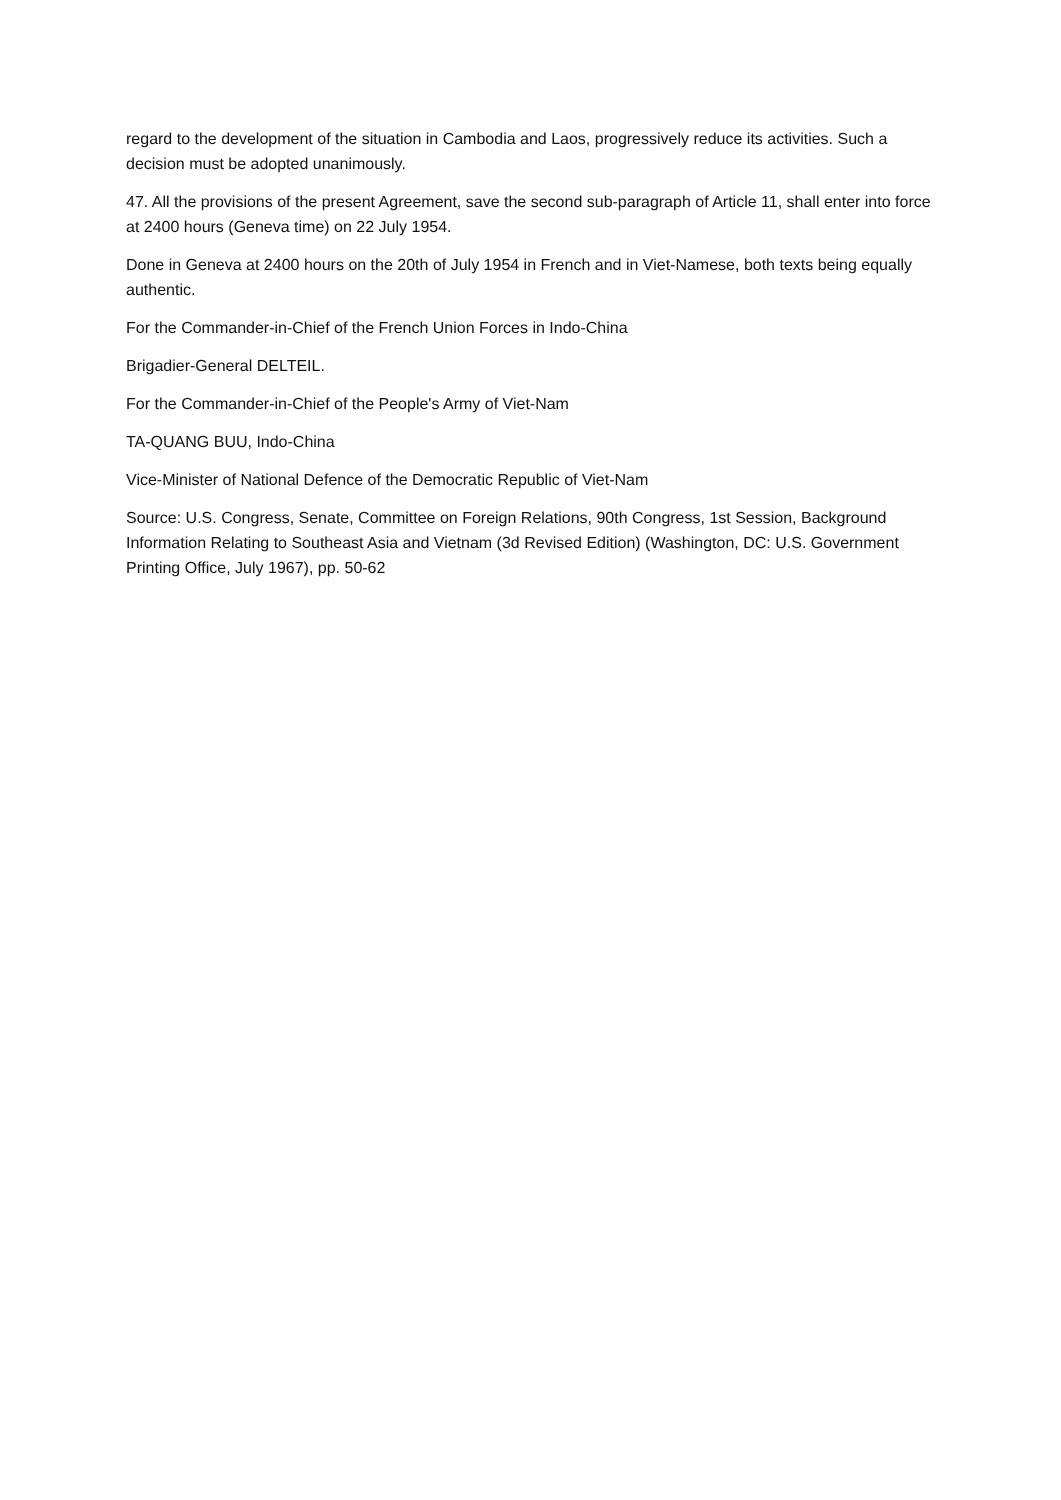regard to the development of the situation in Cambodia and Laos, progressively reduce its activities. Such a decision must be adopted unanimously.
47. All the provisions of the present Agreement, save the second sub-paragraph of Article 11, shall enter into force at 2400 hours (Geneva time) on 22 July 1954.
Done in Geneva at 2400 hours on the 20th of July 1954 in French and in Viet-Namese, both texts being equally authentic.
For the Commander-in-Chief of the French Union Forces in Indo-China
Brigadier-General DELTEIL.
For the Commander-in-Chief of the People's Army of Viet-Nam
TA-QUANG BUU, Indo-China
Vice-Minister of National Defence of the Democratic Republic of Viet-Nam
Source: U.S. Congress, Senate, Committee on Foreign Relations, 90th Congress, 1st Session, Background Information Relating to Southeast Asia and Vietnam (3d Revised Edition) (Washington, DC: U.S. Government Printing Office, July 1967), pp. 50-62